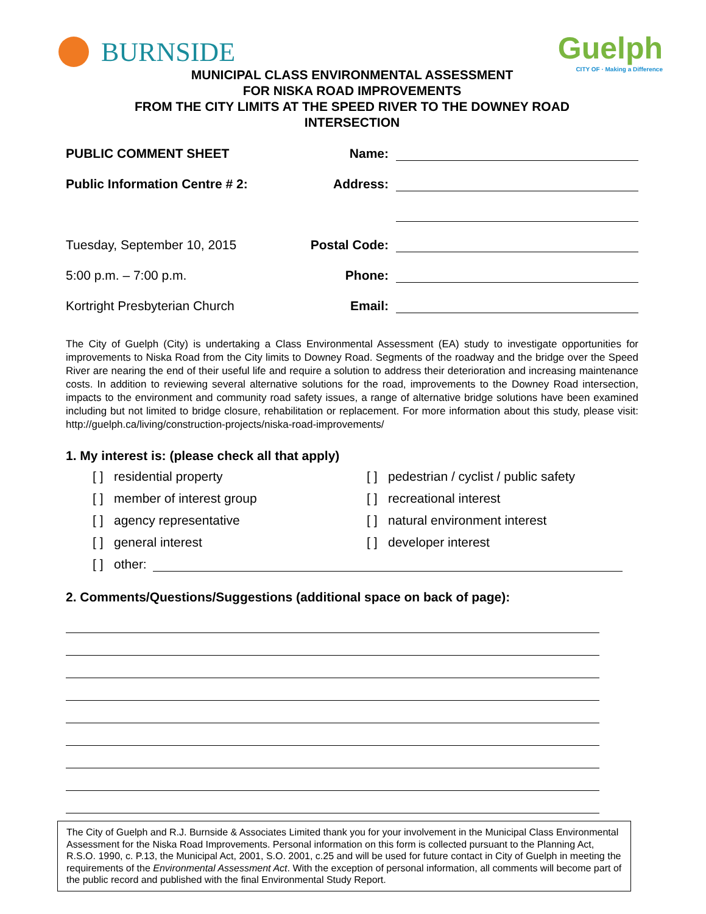BURNSIDE Guelph
CITY OF · Making a Difference
MUNICIPAL CLASS ENVIRONMENTAL ASSESSMENT
FOR NISKA ROAD IMPROVEMENTS
FROM THE CITY LIMITS AT THE SPEED RIVER TO THE DOWNEY ROAD
INTERSECTION
PUBLIC COMMENT SHEET
Name:
Public Information Centre # 2:
Address:
Tuesday, September 10, 2015
Postal Code:
5:00 p.m. – 7:00 p.m.
Phone:
Kortright Presbyterian Church
Email:
The City of Guelph (City) is undertaking a Class Environmental Assessment (EA) study to investigate opportunities for improvements to Niska Road from the City limits to Downey Road. Segments of the roadway and the bridge over the Speed River are nearing the end of their useful life and require a solution to address their deterioration and increasing maintenance costs. In addition to reviewing several alternative solutions for the road, improvements to the Downey Road intersection, impacts to the environment and community road safety issues, a range of alternative bridge solutions have been examined including but not limited to bridge closure, rehabilitation or replacement. For more information about this study, please visit: http://guelph.ca/living/construction-projects/niska-road-improvements/
1. My interest is: (please check all that apply)
[ ] residential property
[ ] pedestrian / cyclist / public safety
[ ] member of interest group
[ ] recreational interest
[ ] agency representative
[ ] natural environment interest
[ ] general interest
[ ] developer interest
[ ] other:
2. Comments/Questions/Suggestions (additional space on back of page):
The City of Guelph and R.J. Burnside & Associates Limited thank you for your involvement in the Municipal Class Environmental Assessment for the Niska Road Improvements. Personal information on this form is collected pursuant to the Planning Act, R.S.O. 1990, c. P.13, the Municipal Act, 2001, S.O. 2001, c.25 and will be used for future contact in City of Guelph in meeting the requirements of the Environmental Assessment Act. With the exception of personal information, all comments will become part of the public record and published with the final Environmental Study Report.